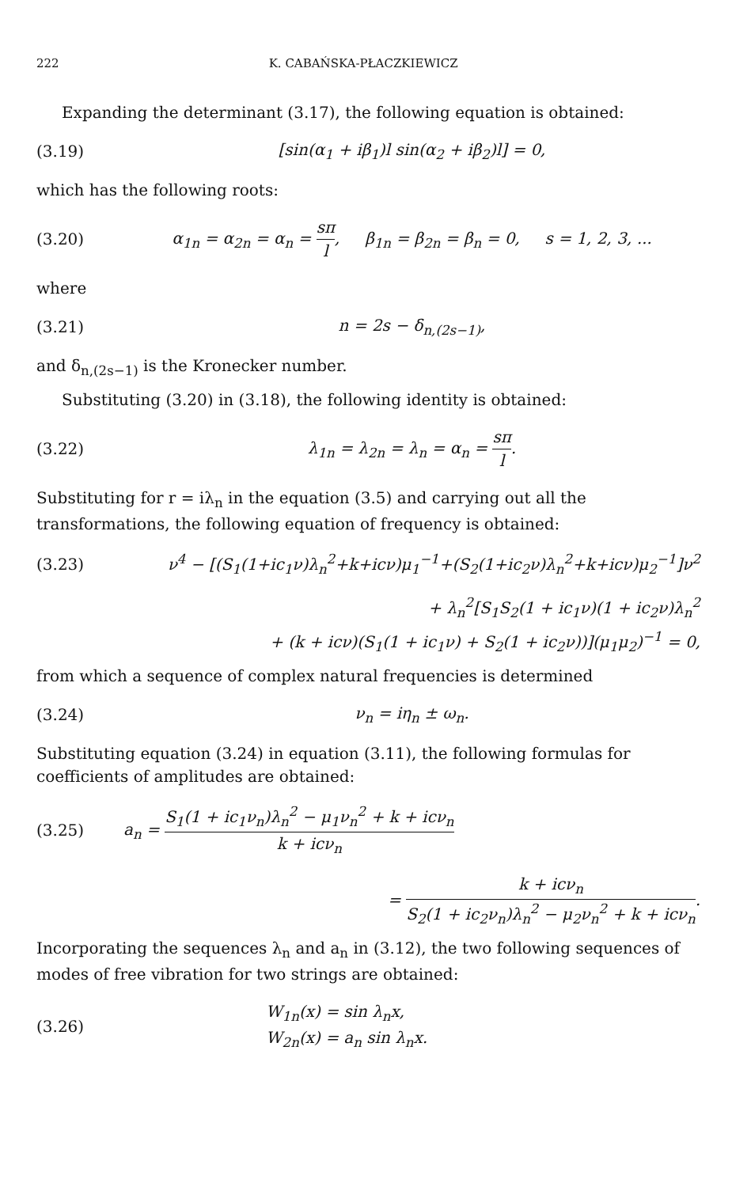222 K. CABAŃSKA-PŁACZKIEWICZ
Expanding the determinant (3.17), the following equation is obtained:
(3.19)
[sin(α<sub>1</sub> + iβ<sub>1</sub>)l sin(α<sub>2</sub> + iβ<sub>2</sub>)l] = 0,
which has the following roots:
(3.20)
α<sub>1n</sub> = α<sub>2n</sub> = α<sub>n</sub> = sπ l, β<sub>1n</sub> = β<sub>2n</sub> = β<sub>n</sub> = 0, s = 1, 2, 3, ...
where
(3.21) n = 2s − δ<sub>n,(2s−1)</sub>,
and δ<sub>n,(2s−1)</sub> is the Kronecker number.
Substituting (3.20) in (3.18), the following identity is obtained:
(3.22) λ<sub>1n</sub> = λ<sub>2n</sub> = λ<sub>n</sub> = α<sub>n</sub> = sπ l.
Substituting for r = iλ<sub>n</sub> in the equation (3.5) and carrying out all the transformations, the following equation of frequency is obtained:
(3.23)
ν<sup>4</sup> − [(S<sub>1</sub>(1+ic<sub>1</sub>ν)λ<sub>n</sub><sup>2</sup>+k+icν)μ<sub>1</sub><sup>−1</sup>+(S<sub>2</sub>(1+ic<sub>2</sub>ν)λ<sub>n</sub><sup>2</sup>+k+icν)μ<sub>2</sub><sup>−1</sup>]ν<sup>2</sup>
+ λ<sub>n</sub><sup>2</sup>[S<sub>1</sub>S<sub>2</sub>(1 + ic<sub>1</sub>ν)(1 + ic<sub>2</sub>ν)λ<sub>n</sub><sup>2</sup>
+ (k + icν)(S<sub>1</sub>(1 + ic<sub>1</sub>ν) + S<sub>2</sub>(1 + ic<sub>2</sub>ν))](μ<sub>1</sub>μ<sub>2</sub>)<sup>−1</sup> = 0,
from which a sequence of complex natural frequencies is determined
(3.24) ν<sub>n</sub> = iη<sub>n</sub> ± ω<sub>n</sub>.
Substituting equation (3.24) in equation (3.11), the following formulas for coefficients of amplitudes are obtained:
(3.25)
a<sub>n</sub> = S<sub>1</sub>(1 + ic<sub>1</sub>ν<sub>n</sub>)λ<sub>n</sub><sup>2</sup> − μ<sub>1</sub>ν<sub>n</sub><sup>2</sup> + k + icν<sub>n</sub> k + icν<sub>n</sub>
= k + icν<sub>n</sub> S<sub>2</sub>(1 + ic<sub>2</sub>ν<sub>n</sub>)λ<sub>n</sub><sup>2</sup> − μ<sub>2</sub>ν<sub>n</sub><sup>2</sup> + k + icν<sub>n</sub>.
Incorporating the sequences λ<sub>n</sub> and a<sub>n</sub> in (3.12), the two following sequences of modes of free vibration for two strings are obtained:
(3.26)
W<sub>1n</sub>(x) = sin λ<sub>n</sub>x,
W<sub>2n</sub>(x) = a<sub>n</sub> sin λ<sub>n</sub>x.